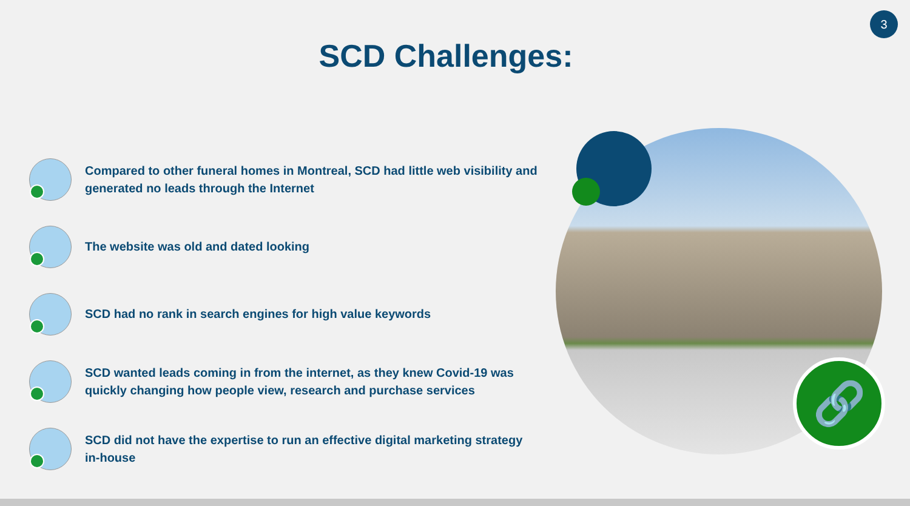3
SCD Challenges:
Compared to other funeral homes in Montreal, SCD had little web visibility and generated no leads through the Internet
The website was old and dated looking
SCD had no rank in search engines for high value keywords
SCD wanted leads coming in from the internet, as they knew Covid-19 was quickly changing how people view, research and purchase services
SCD did not have the expertise to run an effective digital marketing strategy in-house
🔗